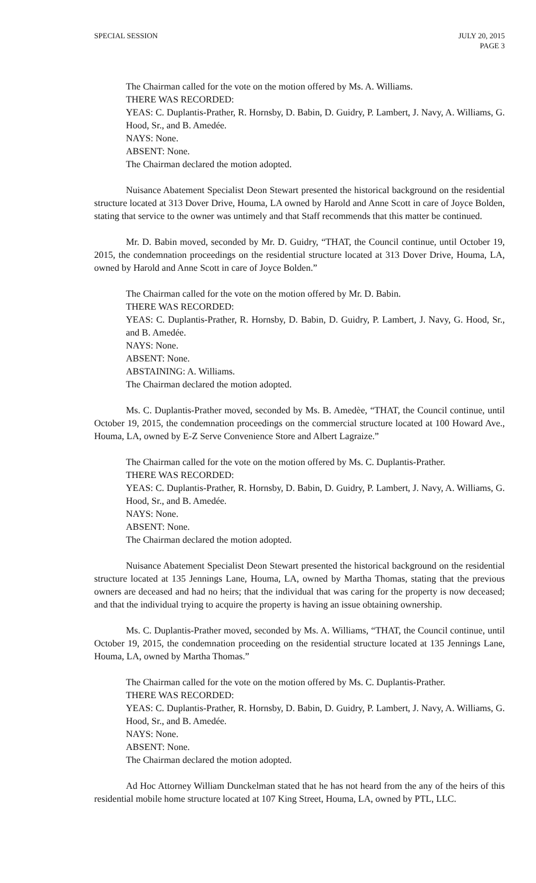SPECIAL SESSION JULY 20, 2015
PAGE 3
The Chairman called for the vote on the motion offered by Ms. A. Williams.
THERE WAS RECORDED:
YEAS: C. Duplantis-Prather, R. Hornsby, D. Babin, D. Guidry, P. Lambert, J. Navy, A. Williams, G. Hood, Sr., and B. Amedée.
NAYS: None.
ABSENT: None.
The Chairman declared the motion adopted.
Nuisance Abatement Specialist Deon Stewart presented the historical background on the residential structure located at 313 Dover Drive, Houma, LA owned by Harold and Anne Scott in care of Joyce Bolden, stating that service to the owner was untimely and that Staff recommends that this matter be continued.
Mr. D. Babin moved, seconded by Mr. D. Guidry, “THAT, the Council continue, until October 19, 2015, the condemnation proceedings on the residential structure located at 313 Dover Drive, Houma, LA, owned by Harold and Anne Scott in care of Joyce Bolden.”
The Chairman called for the vote on the motion offered by Mr. D. Babin.
THERE WAS RECORDED:
YEAS: C. Duplantis-Prather, R. Hornsby, D. Babin, D. Guidry, P. Lambert, J. Navy, G. Hood, Sr., and B. Amedée.
NAYS: None.
ABSENT: None.
ABSTAINING: A. Williams.
The Chairman declared the motion adopted.
Ms. C. Duplantis-Prather moved, seconded by Ms. B. Amedèe, “THAT, the Council continue, until October 19, 2015, the condemnation proceedings on the commercial structure located at 100 Howard Ave., Houma, LA, owned by E-Z Serve Convenience Store and Albert Lagraize.”
The Chairman called for the vote on the motion offered by Ms. C. Duplantis-Prather.
THERE WAS RECORDED:
YEAS: C. Duplantis-Prather, R. Hornsby, D. Babin, D. Guidry, P. Lambert, J. Navy, A. Williams, G. Hood, Sr., and B. Amedée.
NAYS: None.
ABSENT: None.
The Chairman declared the motion adopted.
Nuisance Abatement Specialist Deon Stewart presented the historical background on the residential structure located at 135 Jennings Lane, Houma, LA, owned by Martha Thomas, stating that the previous owners are deceased and had no heirs; that the individual that was caring for the property is now deceased; and that the individual trying to acquire the property is having an issue obtaining ownership.
Ms. C. Duplantis-Prather moved, seconded by Ms. A. Williams, “THAT, the Council continue, until October 19, 2015, the condemnation proceeding on the residential structure located at 135 Jennings Lane, Houma, LA, owned by Martha Thomas.”
The Chairman called for the vote on the motion offered by Ms. C. Duplantis-Prather.
THERE WAS RECORDED:
YEAS: C. Duplantis-Prather, R. Hornsby, D. Babin, D. Guidry, P. Lambert, J. Navy, A. Williams, G. Hood, Sr., and B. Amedée.
NAYS: None.
ABSENT: None.
The Chairman declared the motion adopted.
Ad Hoc Attorney William Dunckelman stated that he has not heard from the any of the heirs of this residential mobile home structure located at 107 King Street, Houma, LA, owned by PTL, LLC.